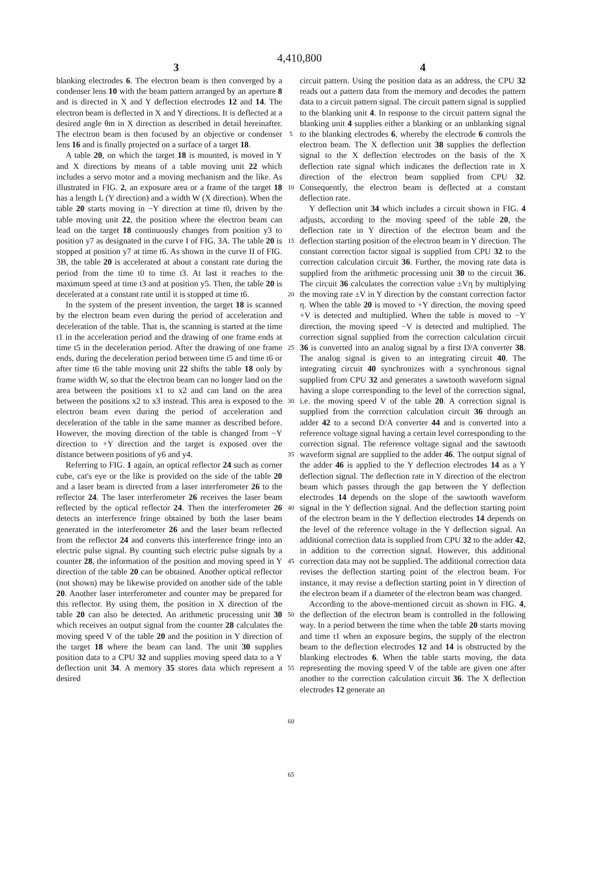4,410,800
3 4
blanking electrodes 6. The electron beam is then converged by a condenser lens 10 with the beam pattern arranged by an aperture 8 and is directed in X and Y deflection electrodes 12 and 14. The electron beam is deflected in X and Y directions. It is deflected at a desired angle θm in X direction as described in detail hereinafter. The electron beam is then focused by an objective or condenser lens 16 and is finally projected on a surface of a target 18.
A table 20, on which the target 18 is mounted, is moved in Y and X directions by means of a table moving unit 22 which includes a servo motor and a moving mechanism and the like. As illustrated in FIG. 2, an exposure area or a frame of the target 18 has a length L (Y direction) and a width W (X direction). When the table 20 starts moving in −Y direction at time t0, driven by the table moving unit 22, the position where the electron beam can lead on the target 18 continuously changes from position y3 to position y7 as designated in the curve I of FIG. 3A. The table 20 is stopped at position y7 at time t6. As shown in the curve II of FIG. 3B, the table 20 is accelerated at about a constant rate during the period from the time t0 to time t3. At last it reaches to the maximum speed at time t3 and at position y5. Then, the table 20 is decelerated at a constant rate until it is stopped at time t6.
In the system of the present invention, the target 18 is scanned by the electron beam even during the period of acceleration and deceleration of the table. That is, the scanning is started at the time t1 in the acceleration period and the drawing of one frame ends at time t5 in the deceleration period. After the drawing of one frame ends, during the deceleration period between time t5 and time t6 or after time t6 the table moving unit 22 shifts the table 18 only by frame width W, so that the electron beam can no longer land on the area between the positions x1 to x2 and can land on the area between the positions x2 to x3 instead. This area is exposed to the electron beam even during the period of acceleration and deceleration of the table in the same manner as described before. However, the moving direction of the table is changed from −Y direction to +Y direction and the target is exposed over the distance between positions of y6 and y4.
Referring to FIG. 1 again, an optical reflector 24 such as corner cube, cat's eye or the like is provided on the side of the table 20 and a laser beam is directed from a laser interferometer 26 to the reflector 24. The laser interferometer 26 receives the laser beam reflected by the optical reflector 24. Then the interferometer 26 detects an interference fringe obtained by both the laser beam generated in the interferometer 26 and the laser beam reflected from the reflector 24 and converts this interference fringe into an electric pulse signal. By counting such electric pulse signals by a counter 28, the information of the position and moving speed in Y direction of the table 20 can be obtained. Another optical reflector (not shown) may be likewise provided on another side of the table 20. Another laser interferometer and counter may be prepared for this reflector. By using them, the position in X direction of the table 20 can also be detected. An arithmetic processing unit 30 which receives an output signal from the counter 28 calculates the moving speed V of the table 20 and the position in Y direction of the target 18 where the beam can land. The unit 30 supplies position data to a CPU 32 and supplies moving speed data to a Y deflection unit 34. A memory 35 stores data which represent a desired
5
10
15
20
25
30
35
40
45
50
55
60
65
circuit pattern. Using the position data as an address, the CPU 32 reads out a pattern data from the memory and decodes the pattern data to a circuit pattern signal. The circuit pattern signal is supplied to the blanking unit 4. In response to the circuit pattern signal the blanking unit 4 supplies either a blanking or an unblanking signal to the blanking electrodes 6, whereby the electrode 6 controls the electron beam. The X deflection unit 38 supplies the deflection signal to the X deflection electrodes on the basis of the X deflection rate signal which indicates the deflection rate in X direction of the electron beam supplied from CPU 32. Consequently, the electron beam is deflected at a constant deflection rate.
Y deflection unit 34 which includes a circuit shown in FIG. 4 adjusts, according to the moving speed of the table 20, the deflection rate in Y direction of the electron beam and the deflection starting position of the electron beam in Y direction. The constant correction factor signal is supplied from CPU 32 to the correction calculation circuit 36. Further, the moving rate data is supplied from the arithmetic processing unit 30 to the circuit 36. The circuit 36 calculates the correction value ±Vη by multiplying the moving rate ±V in Y direction by the constant correction factor η. When the table 20 is moved to +Y direction, the moving speed +V is detected and multiplied. When the table is moved to −Y direction, the moving speed −V is detected and multiplied. The correction signal supplied from the correction calculation circuit 36 is converted into an analog signal by a first D/A converter 38. The analog signal is given to an integrating circuit 40. The integrating circuit 40 synchronizes with a synchronous signal supplied from CPU 32 and generates a sawtooth waveform signal having a slope corresponding to the level of the correction signal, i.e. the moving speed V of the table 20. A correction signal is supplied from the correction calculation circuit 36 through an adder 42 to a second D/A converter 44 and is converted into a reference voltage signal having a certain level corresponding to the correction signal. The reference voltage signal and the sawtooth waveform signal are supplied to the adder 46. The output signal of the adder 46 is applied to the Y deflection electrodes 14 as a Y deflection signal. The deflection rate in Y direction of the electron beam which passes through the gap between the Y deflection electrodes 14 depends on the slope of the sawtooth waveform signal in the Y deflection signal. And the deflection starting point of the electron beam in the Y deflection electrodes 14 depends on the level of the reference voltage in the Y deflection signal. An additional correction data is supplied from CPU 32 to the adder 42, in addition to the correction signal. However, this additional correction data may not be supplied. The additional correction data revises the deflection starting point of the electron beam. For instance, it may revise a deflection starting point in Y direction of the electron beam if a diameter of the electron beam was changed.
According to the above-mentioned circuit as shown in FIG. 4, the deflection of the electron beam is controlled in the following way. In a period between the time when the table 20 starts moving and time t1 when an exposure begins, the supply of the electron beam to the deflection electrodes 12 and 14 is obstructed by the blanking electrodes 6. When the table starts moving, the data representing the moving speed V of the table are given one after another to the correction calculation circuit 36. The X deflection electrodes 12 generate an